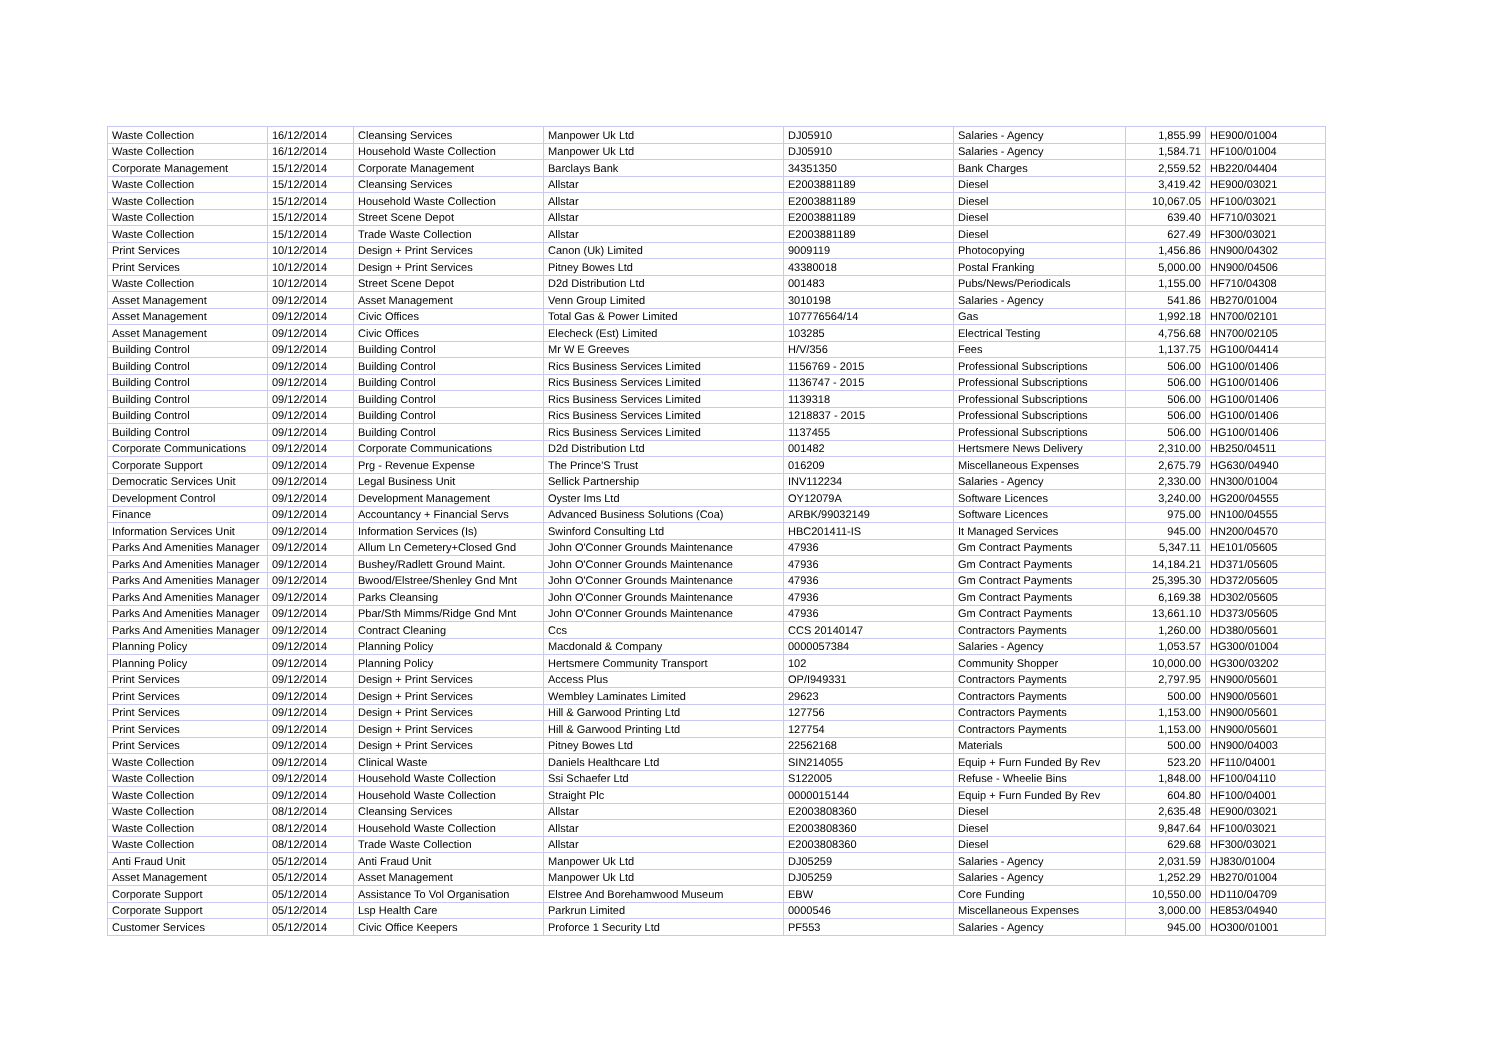| Waste Collection | 16/12/2014 | Cleansing Services | Manpower Uk Ltd | DJ05910 | Salaries - Agency | 1,855.99 | HE900/01004 |
| Waste Collection | 16/12/2014 | Household Waste Collection | Manpower Uk Ltd | DJ05910 | Salaries - Agency | 1,584.71 | HF100/01004 |
| Corporate Management | 15/12/2014 | Corporate Management | Barclays Bank | 34351350 | Bank Charges | 2,559.52 | HB220/04404 |
| Waste Collection | 15/12/2014 | Cleansing Services | Allstar | E2003881189 | Diesel | 3,419.42 | HE900/03021 |
| Waste Collection | 15/12/2014 | Household Waste Collection | Allstar | E2003881189 | Diesel | 10,067.05 | HF100/03021 |
| Waste Collection | 15/12/2014 | Street Scene Depot | Allstar | E2003881189 | Diesel | 639.40 | HF710/03021 |
| Waste Collection | 15/12/2014 | Trade Waste Collection | Allstar | E2003881189 | Diesel | 627.49 | HF300/03021 |
| Print Services | 10/12/2014 | Design + Print Services | Canon (Uk) Limited | 9009119 | Photocopying | 1,456.86 | HN900/04302 |
| Print Services | 10/12/2014 | Design + Print Services | Pitney Bowes Ltd | 43380018 | Postal Franking | 5,000.00 | HN900/04506 |
| Waste Collection | 10/12/2014 | Street Scene Depot | D2d Distribution Ltd | 001483 | Pubs/News/Periodicals | 1,155.00 | HF710/04308 |
| Asset Management | 09/12/2014 | Asset Management | Venn Group Limited | 3010198 | Salaries - Agency | 541.86 | HB270/01004 |
| Asset Management | 09/12/2014 | Civic Offices | Total Gas & Power Limited | 107776564/14 | Gas | 1,992.18 | HN700/02101 |
| Asset Management | 09/12/2014 | Civic Offices | Elecheck (Est) Limited | 103285 | Electrical Testing | 4,756.68 | HN700/02105 |
| Building Control | 09/12/2014 | Building Control | Mr W E Greeves | H/V/356 | Fees | 1,137.75 | HG100/04414 |
| Building Control | 09/12/2014 | Building Control | Rics Business Services Limited | 1156769 - 2015 | Professional Subscriptions | 506.00 | HG100/01406 |
| Building Control | 09/12/2014 | Building Control | Rics Business Services Limited | 1136747 - 2015 | Professional Subscriptions | 506.00 | HG100/01406 |
| Building Control | 09/12/2014 | Building Control | Rics Business Services Limited | 1139318 | Professional Subscriptions | 506.00 | HG100/01406 |
| Building Control | 09/12/2014 | Building Control | Rics Business Services Limited | 1218837 - 2015 | Professional Subscriptions | 506.00 | HG100/01406 |
| Building Control | 09/12/2014 | Building Control | Rics Business Services Limited | 1137455 | Professional Subscriptions | 506.00 | HG100/01406 |
| Corporate Communications | 09/12/2014 | Corporate Communications | D2d Distribution Ltd | 001482 | Hertsmere News Delivery | 2,310.00 | HB250/04511 |
| Corporate Support | 09/12/2014 | Prg - Revenue Expense | The Prince'S Trust | 016209 | Miscellaneous Expenses | 2,675.79 | HG630/04940 |
| Democratic Services Unit | 09/12/2014 | Legal Business Unit | Sellick Partnership | INV112234 | Salaries - Agency | 2,330.00 | HN300/01004 |
| Development Control | 09/12/2014 | Development Management | Oyster Ims Ltd | OY12079A | Software Licences | 3,240.00 | HG200/04555 |
| Finance | 09/12/2014 | Accountancy + Financial Servs | Advanced Business Solutions (Coa) | ARBK/99032149 | Software Licences | 975.00 | HN100/04555 |
| Information Services Unit | 09/12/2014 | Information Services (Is) | Swinford Consulting Ltd | HBC201411-IS | It Managed Services | 945.00 | HN200/04570 |
| Parks And Amenities Manager | 09/12/2014 | Allum Ln Cemetery+Closed Gnd | John O'Conner Grounds Maintenance | 47936 | Gm Contract Payments | 5,347.11 | HE101/05605 |
| Parks And Amenities Manager | 09/12/2014 | Bushey/Radlett Ground Maint. | John O'Conner Grounds Maintenance | 47936 | Gm Contract Payments | 14,184.21 | HD371/05605 |
| Parks And Amenities Manager | 09/12/2014 | Bwood/Elstree/Shenley Gnd Mnt | John O'Conner Grounds Maintenance | 47936 | Gm Contract Payments | 25,395.30 | HD372/05605 |
| Parks And Amenities Manager | 09/12/2014 | Parks Cleansing | John O'Conner Grounds Maintenance | 47936 | Gm Contract Payments | 6,169.38 | HD302/05605 |
| Parks And Amenities Manager | 09/12/2014 | Pbar/Sth Mimms/Ridge Gnd Mnt | John O'Conner Grounds Maintenance | 47936 | Gm Contract Payments | 13,661.10 | HD373/05605 |
| Parks And Amenities Manager | 09/12/2014 | Contract Cleaning | Ccs | CCS 20140147 | Contractors Payments | 1,260.00 | HD380/05601 |
| Planning Policy | 09/12/2014 | Planning Policy | Macdonald & Company | 0000057384 | Salaries - Agency | 1,053.57 | HG300/01004 |
| Planning Policy | 09/12/2014 | Planning Policy | Hertsmere Community Transport | 102 | Community Shopper | 10,000.00 | HG300/03202 |
| Print Services | 09/12/2014 | Design + Print Services | Access Plus | OP/I949331 | Contractors Payments | 2,797.95 | HN900/05601 |
| Print Services | 09/12/2014 | Design + Print Services | Wembley Laminates Limited | 29623 | Contractors Payments | 500.00 | HN900/05601 |
| Print Services | 09/12/2014 | Design + Print Services | Hill & Garwood Printing Ltd | 127756 | Contractors Payments | 1,153.00 | HN900/05601 |
| Print Services | 09/12/2014 | Design + Print Services | Hill & Garwood Printing Ltd | 127754 | Contractors Payments | 1,153.00 | HN900/05601 |
| Print Services | 09/12/2014 | Design + Print Services | Pitney Bowes Ltd | 22562168 | Materials | 500.00 | HN900/04003 |
| Waste Collection | 09/12/2014 | Clinical Waste | Daniels Healthcare Ltd | SIN214055 | Equip + Furn Funded By Rev | 523.20 | HF110/04001 |
| Waste Collection | 09/12/2014 | Household Waste Collection | Ssi Schaefer Ltd | S122005 | Refuse - Wheelie Bins | 1,848.00 | HF100/04110 |
| Waste Collection | 09/12/2014 | Household Waste Collection | Straight Plc | 0000015144 | Equip + Furn Funded By Rev | 604.80 | HF100/04001 |
| Waste Collection | 08/12/2014 | Cleansing Services | Allstar | E2003808360 | Diesel | 2,635.48 | HE900/03021 |
| Waste Collection | 08/12/2014 | Household Waste Collection | Allstar | E2003808360 | Diesel | 9,847.64 | HF100/03021 |
| Waste Collection | 08/12/2014 | Trade Waste Collection | Allstar | E2003808360 | Diesel | 629.68 | HF300/03021 |
| Anti Fraud Unit | 05/12/2014 | Anti Fraud Unit | Manpower Uk Ltd | DJ05259 | Salaries - Agency | 2,031.59 | HJ830/01004 |
| Asset Management | 05/12/2014 | Asset Management | Manpower Uk Ltd | DJ05259 | Salaries - Agency | 1,252.29 | HB270/01004 |
| Corporate Support | 05/12/2014 | Assistance To Vol Organisation | Elstree And Borehamwood Museum | EBW | Core Funding | 10,550.00 | HD110/04709 |
| Corporate Support | 05/12/2014 | Lsp Health Care | Parkrun Limited | 0000546 | Miscellaneous Expenses | 3,000.00 | HE853/04940 |
| Customer Services | 05/12/2014 | Civic Office Keepers | Proforce 1 Security Ltd | PF553 | Salaries - Agency | 945.00 | HO300/01001 |